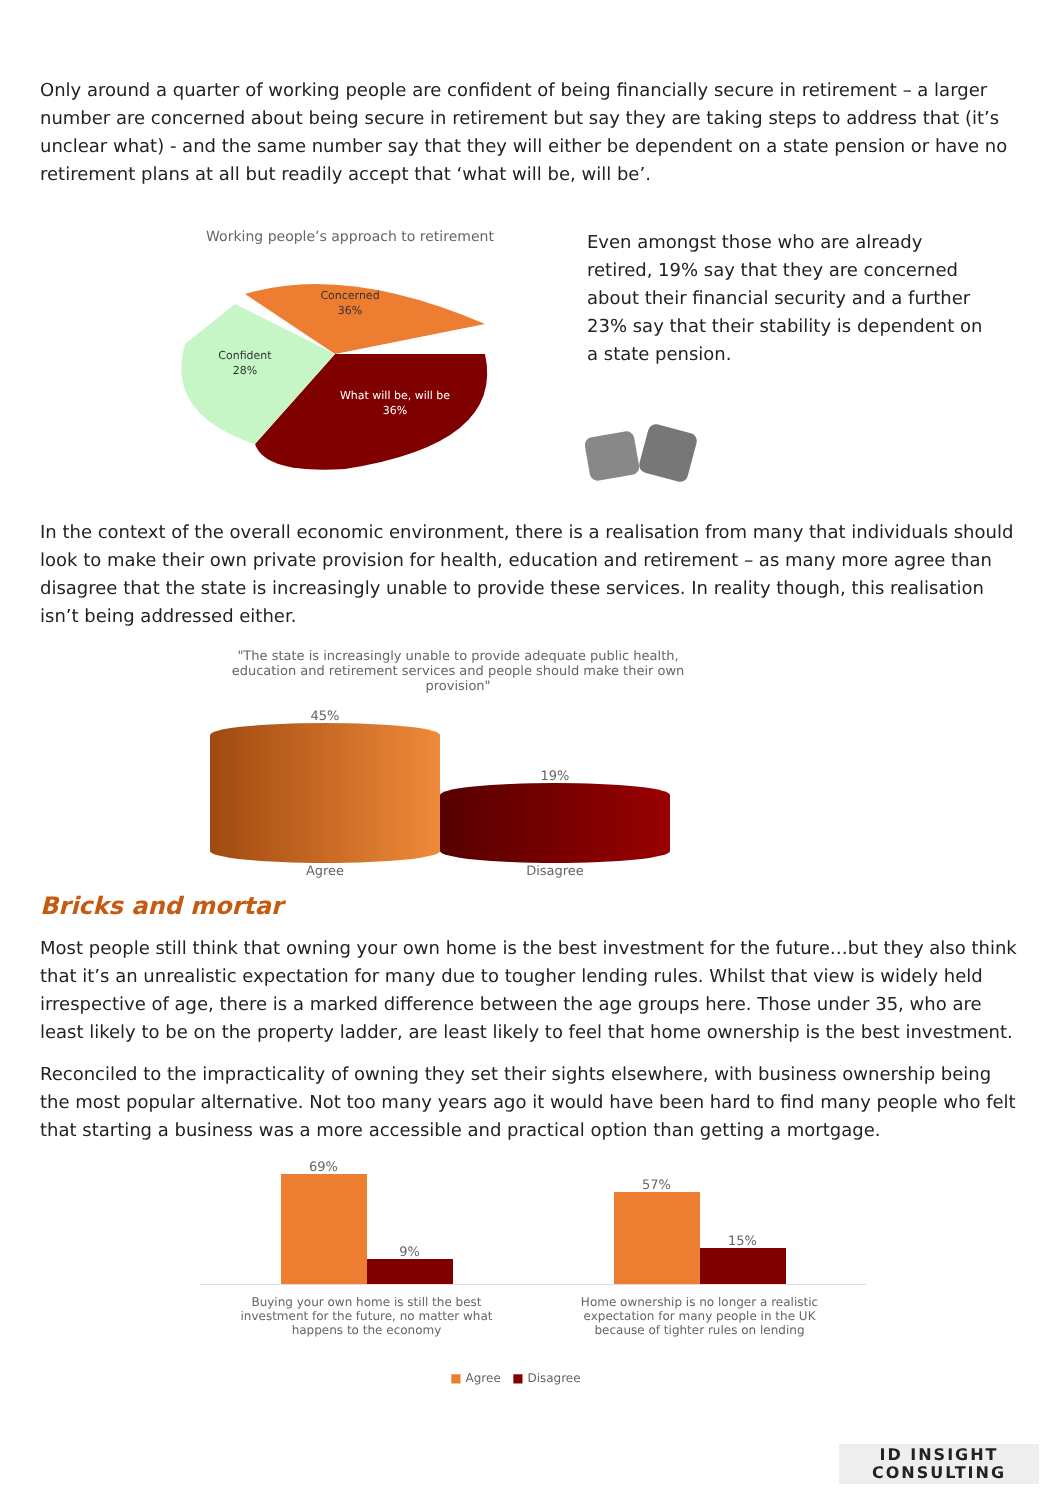Only around a quarter of working people are confident of being financially secure in retirement – a larger number are concerned about being secure in retirement but say they are taking steps to address that (it’s unclear what) - and the same number say that they will either be dependent on a state pension or have no retirement plans at all but readily accept that ‘what will be, will be’.
Working people’s approach to retirement
Concerned
36%
Confident
28%
What will be, will be
36%
Even amongst those who are already retired, 19% say that they are concerned about their financial security and a further 23% say that their stability is dependent on a state pension.
In the context of the overall economic environment, there is a realisation from many that individuals should look to make their own private provision for health, education and retirement – as many more agree than disagree that the state is increasingly unable to provide these services. In reality though, this realisation isn’t being addressed either.
"The state is increasingly unable to provide adequate public health, education and retirement services and people should make their own provision"
45%
19%
Agree Disagree
Bricks and mortar
Most people still think that owning your own home is the best investment for the future…but they also think that it’s an unrealistic expectation for many due to tougher lending rules. Whilst that view is widely held irrespective of age, there is a marked difference between the age groups here. Those under 35, who are least likely to be on the property ladder, are least likely to feel that home ownership is the best investment.
Reconciled to the impracticality of owning they set their sights elsewhere, with business ownership being the most popular alternative. Not too many years ago it would have been hard to find many people who felt that starting a business was a more accessible and practical option than getting a mortgage.
69%
9%
57%
15%
Buying your own home is still the best investment for the future, no matter what happens to the economy
Home ownership is no longer a realistic expectation for many people in the UK because of tighter rules on lending
■ Agree ■ Disagree
ID INSIGHT
CONSULTING